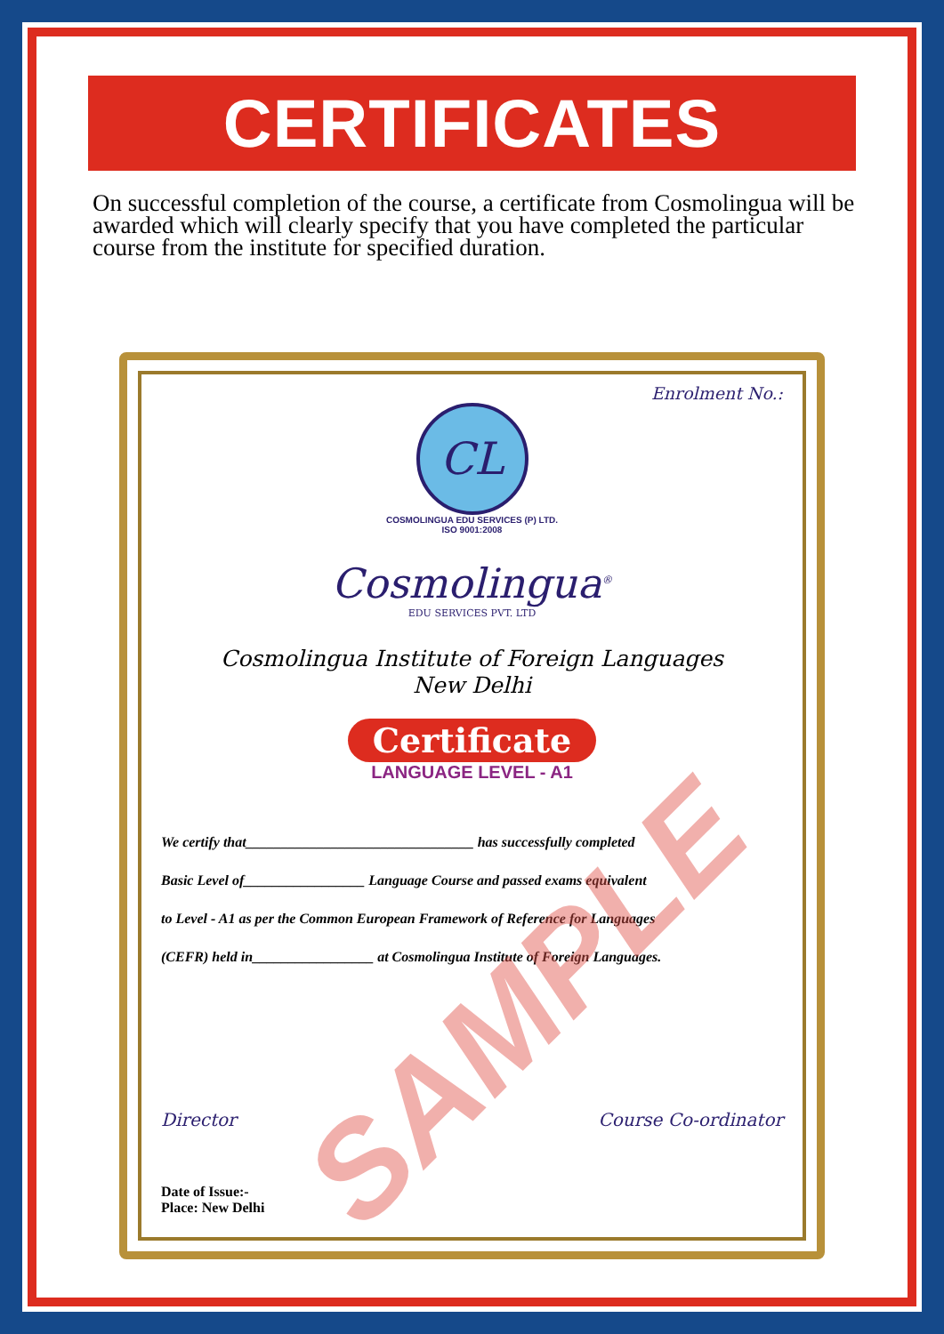CERTIFICATES
On successful completion of the course, a certificate from Cosmolingua will be awarded which will clearly specify that you have completed the particular course from the institute for specified duration.
Enrolment No.:
CL
COSMOLINGUA EDU SERVICES (P) LTD.
ISO 9001:2008
Cosmolingua<sup>®</sup>
EDU SERVICES PVT. LTD
Cosmolingua Institute of Foreign Languages
New Delhi
Certificate
LANGUAGE LEVEL - A1
We certify that________________________________ has successfully completed
Basic Level of_________________ Language Course and passed exams equivalent
to Level - A1 as per the Common European Framework of Reference for Languages
(CEFR) held in_________________ at Cosmolingua Institute of Foreign Languages.
Director Course Co-ordinator
Date of Issue:-
Place: New Delhi
SAMPLE